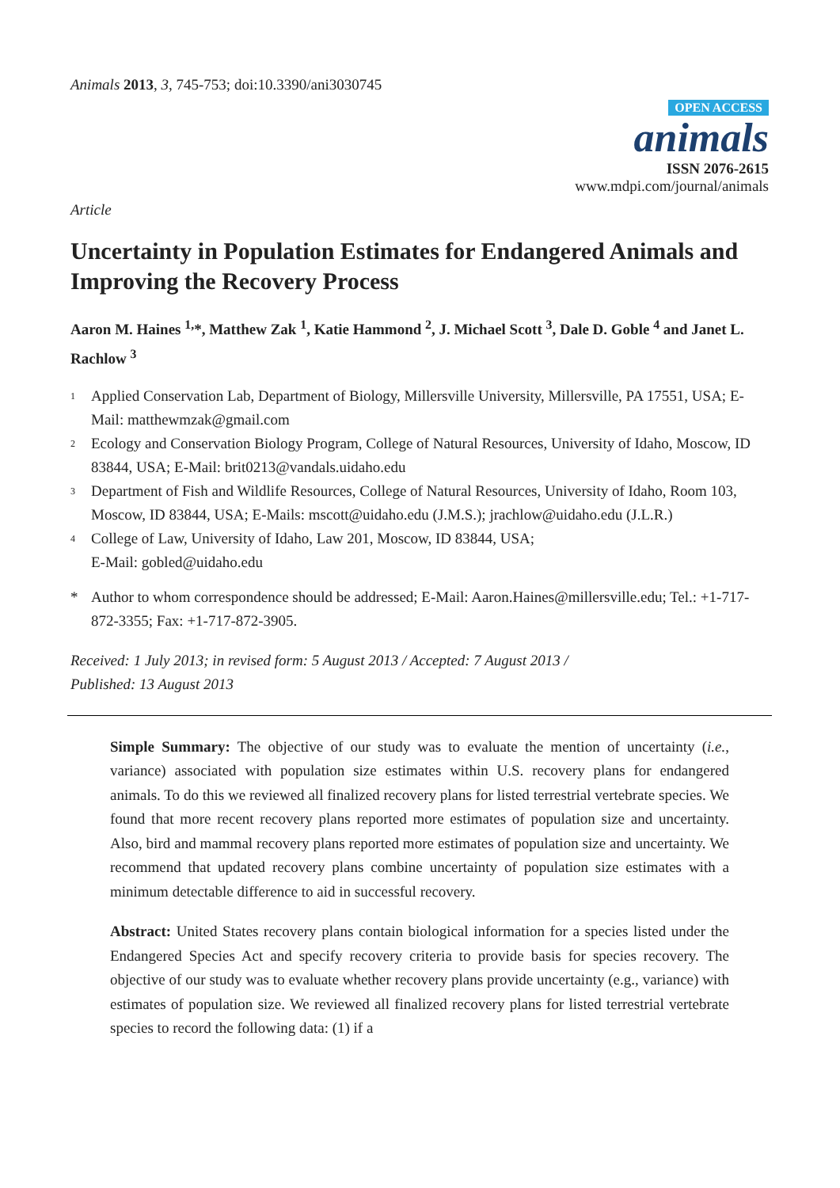Animals 2013, 3, 745-753; doi:10.3390/ani3030745
OPEN ACCESS
animals
ISSN 2076-2615
www.mdpi.com/journal/animals
Article
Uncertainty in Population Estimates for Endangered Animals and Improving the Recovery Process
Aaron M. Haines <sup>1,</sup>*, Matthew Zak <sup>1</sup>, Katie Hammond <sup>2</sup>, J. Michael Scott <sup>3</sup>, Dale D. Goble <sup>4</sup> and Janet L. Rachlow <sup>3</sup>
1 Applied Conservation Lab, Department of Biology, Millersville University, Millersville, PA 17551, USA; E-Mail: matthewmzak@gmail.com
2 Ecology and Conservation Biology Program, College of Natural Resources, University of Idaho, Moscow, ID 83844, USA; E-Mail: brit0213@vandals.uidaho.edu
3 Department of Fish and Wildlife Resources, College of Natural Resources, University of Idaho, Room 103, Moscow, ID 83844, USA; E-Mails: mscott@uidaho.edu (J.M.S.); jrachlow@uidaho.edu (J.L.R.)
4 College of Law, University of Idaho, Law 201, Moscow, ID 83844, USA;
E-Mail: gobled@uidaho.edu
* Author to whom correspondence should be addressed; E-Mail: Aaron.Haines@millersville.edu; Tel.: +1-717-872-3355; Fax: +1-717-872-3905.
Received: 1 July 2013; in revised form: 5 August 2013 / Accepted: 7 August 2013 /
Published: 13 August 2013
Simple Summary: The objective of our study was to evaluate the mention of uncertainty (i.e., variance) associated with population size estimates within U.S. recovery plans for endangered animals. To do this we reviewed all finalized recovery plans for listed terrestrial vertebrate species. We found that more recent recovery plans reported more estimates of population size and uncertainty. Also, bird and mammal recovery plans reported more estimates of population size and uncertainty. We recommend that updated recovery plans combine uncertainty of population size estimates with a minimum detectable difference to aid in successful recovery.
Abstract: United States recovery plans contain biological information for a species listed under the Endangered Species Act and specify recovery criteria to provide basis for species recovery. The objective of our study was to evaluate whether recovery plans provide uncertainty (e.g., variance) with estimates of population size. We reviewed all finalized recovery plans for listed terrestrial vertebrate species to record the following data: (1) if a